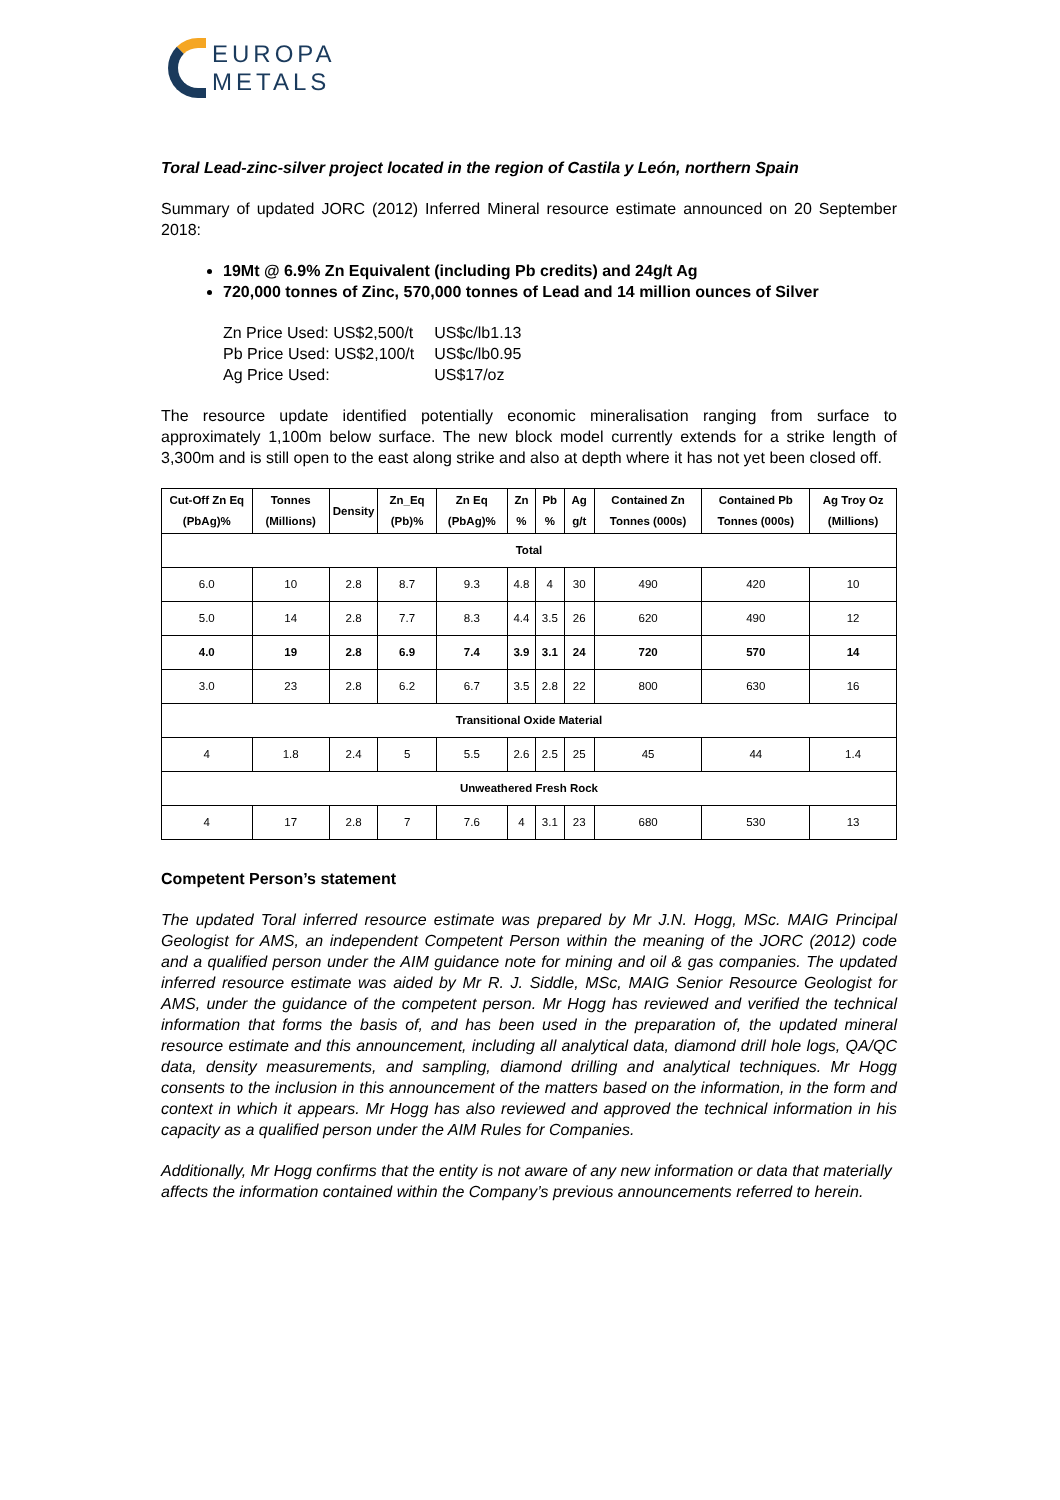EUROPA
METALS
Toral Lead-zinc-silver project located in the region of Castila y León, northern Spain
Summary of updated JORC (2012) Inferred Mineral resource estimate announced on 20 September 2018:
19Mt @ 6.9% Zn Equivalent (including Pb credits) and 24g/t Ag
720,000 tonnes of Zinc, 570,000 tonnes of Lead and 14 million ounces of Silver
| Zn Price Used: US$2,500/t | US$c/lb1.13 |
| Pb Price Used: US$2,100/t | US$c/lb0.95 |
| Ag Price Used: | US$17/oz |
The resource update identified potentially economic mineralisation ranging from surface to approximately 1,100m below surface. The new block model currently extends for a strike length of 3,300m and is still open to the east along strike and also at depth where it has not yet been closed off.
| Cut-Off Zn Eq (PbAg)% | Tonnes (Millions) | Density | Zn_Eq (Pb)% | Zn Eq (PbAg)% | Zn % | Pb % | Ag g/t | Contained Zn Tonnes (000s) | Contained Pb Tonnes (000s) | Ag Troy Oz (Millions) |
| --- | --- | --- | --- | --- | --- | --- | --- | --- | --- | --- |
| Total | | | | | | | | | | |
| 6.0 | 10 | 2.8 | 8.7 | 9.3 | 4.8 | 4 | 30 | 490 | 420 | 10 |
| 5.0 | 14 | 2.8 | 7.7 | 8.3 | 4.4 | 3.5 | 26 | 620 | 490 | 12 |
| 4.0 | 19 | 2.8 | 6.9 | 7.4 | 3.9 | 3.1 | 24 | 720 | 570 | 14 |
| 3.0 | 23 | 2.8 | 6.2 | 6.7 | 3.5 | 2.8 | 22 | 800 | 630 | 16 |
| Transitional Oxide Material | | | | | | | | | | |
| 4 | 1.8 | 2.4 | 5 | 5.5 | 2.6 | 2.5 | 25 | 45 | 44 | 1.4 |
| Unweathered Fresh Rock | | | | | | | | | | |
| 4 | 17 | 2.8 | 7 | 7.6 | 4 | 3.1 | 23 | 680 | 530 | 13 |
Competent Person’s statement
The updated Toral inferred resource estimate was prepared by Mr J.N. Hogg, MSc. MAIG Principal Geologist for AMS, an independent Competent Person within the meaning of the JORC (2012) code and a qualified person under the AIM guidance note for mining and oil & gas companies. The updated inferred resource estimate was aided by Mr R. J. Siddle, MSc, MAIG Senior Resource Geologist for AMS, under the guidance of the competent person. Mr Hogg has reviewed and verified the technical information that forms the basis of, and has been used in the preparation of, the updated mineral resource estimate and this announcement, including all analytical data, diamond drill hole logs, QA/QC data, density measurements, and sampling, diamond drilling and analytical techniques. Mr Hogg consents to the inclusion in this announcement of the matters based on the information, in the form and context in which it appears. Mr Hogg has also reviewed and approved the technical information in his capacity as a qualified person under the AIM Rules for Companies.
Additionally, Mr Hogg confirms that the entity is not aware of any new information or data that materially affects the information contained within the Company’s previous announcements referred to herein.